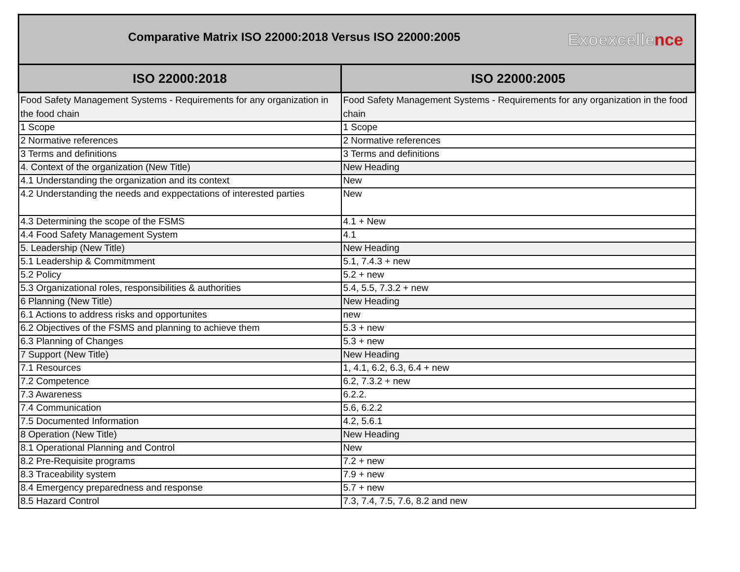| Exoexcelle nce Comparative Matrix ISO 22000:2018 Versus ISO 22000:2005 | |
| ISO 22000:2018 | ISO 22000:2005 |
| Food Safety Management Systems - Requirements for any organization in the food chain | Food Safety Management Systems - Requirements for any organization in the food chain |
| 1 Scope | 1 Scope |
| 2 Normative references | 2 Normative references |
| 3 Terms and definitions | 3 Terms and definitions |
| 4. Context of the organization (New Title) | New Heading |
| 4.1 Understanding the organization and its context | New |
| 4.2 Understanding the needs and exppectations of interested parties | New |
| 4.3 Determining the scope of the FSMS | 4.1 + New |
| 4.4 Food Safety Management System | 4.1 |
| 5. Leadership (New Title) | New Heading |
| 5.1 Leadership & Commitmment | 5.1, 7.4.3 + new |
| 5.2 Policy | 5.2 + new |
| 5.3 Organizational roles, responsibilities & authorities | 5.4, 5.5, 7.3.2 + new |
| 6 Planning (New Title) | New Heading |
| 6.1 Actions to address risks and opportunites | new |
| 6.2 Objectives of the FSMS and planning to achieve them | 5.3 + new |
| 6.3 Planning of Changes | 5.3 + new |
| 7 Support (New Title) | New Heading |
| 7.1 Resources | 1, 4.1, 6.2, 6.3, 6.4 + new |
| 7.2 Competence | 6.2, 7.3.2 + new |
| 7.3 Awareness | 6.2.2. |
| 7.4 Communication | 5.6, 6.2.2 |
| 7.5 Documented Information | 4.2, 5.6.1 |
| 8 Operation (New Title) | New Heading |
| 8.1 Operational Planning and Control | New |
| 8.2 Pre-Requisite programs | 7.2 + new |
| 8.3 Traceability system | 7.9 + new |
| 8.4 Emergency preparedness and response | 5.7 + new |
| 8.5 Hazard Control | 7.3, 7.4, 7.5, 7.6, 8.2 and new |